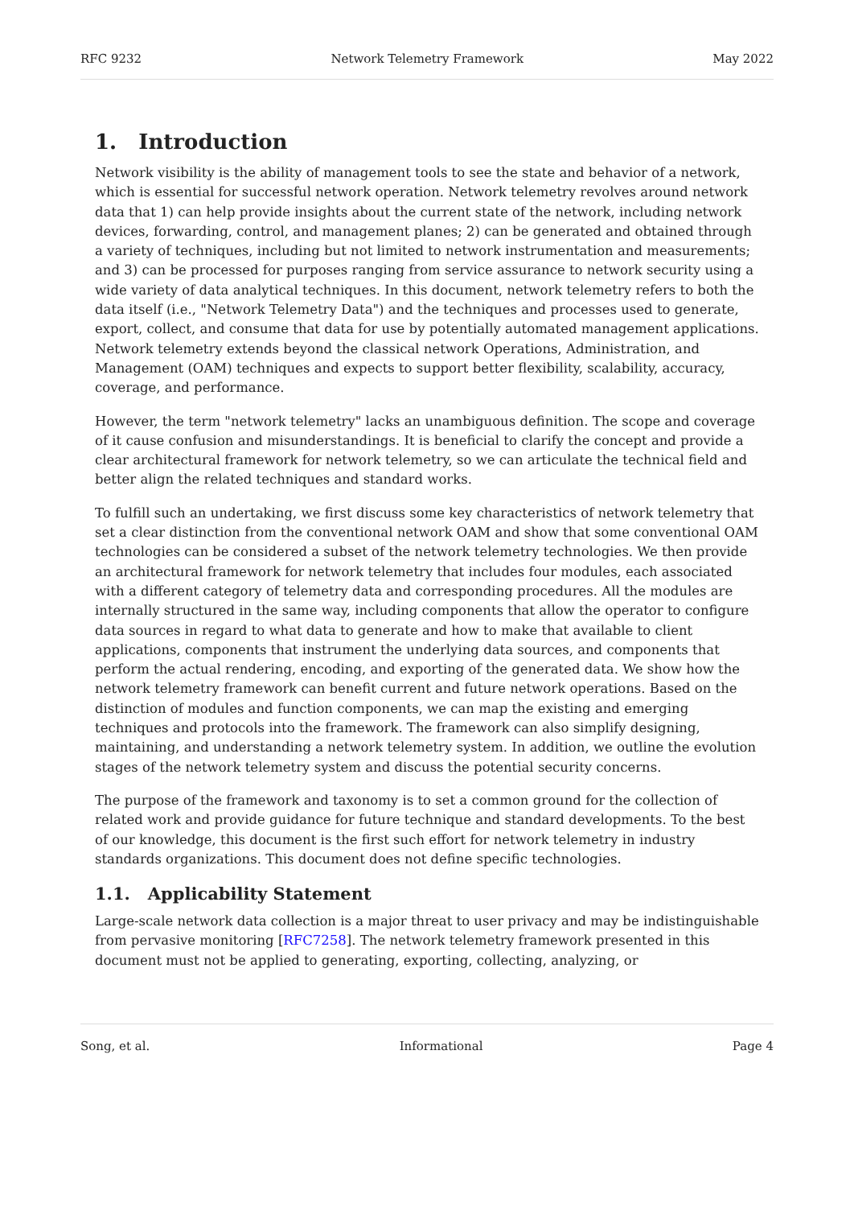RFC 9232 Network Telemetry Framework May 2022
1. Introduction
Network visibility is the ability of management tools to see the state and behavior of a network, which is essential for successful network operation. Network telemetry revolves around network data that 1) can help provide insights about the current state of the network, including network devices, forwarding, control, and management planes; 2) can be generated and obtained through a variety of techniques, including but not limited to network instrumentation and measurements; and 3) can be processed for purposes ranging from service assurance to network security using a wide variety of data analytical techniques. In this document, network telemetry refers to both the data itself (i.e., "Network Telemetry Data") and the techniques and processes used to generate, export, collect, and consume that data for use by potentially automated management applications. Network telemetry extends beyond the classical network Operations, Administration, and Management (OAM) techniques and expects to support better flexibility, scalability, accuracy, coverage, and performance.
However, the term "network telemetry" lacks an unambiguous definition. The scope and coverage of it cause confusion and misunderstandings. It is beneficial to clarify the concept and provide a clear architectural framework for network telemetry, so we can articulate the technical field and better align the related techniques and standard works.
To fulfill such an undertaking, we first discuss some key characteristics of network telemetry that set a clear distinction from the conventional network OAM and show that some conventional OAM technologies can be considered a subset of the network telemetry technologies. We then provide an architectural framework for network telemetry that includes four modules, each associated with a different category of telemetry data and corresponding procedures. All the modules are internally structured in the same way, including components that allow the operator to configure data sources in regard to what data to generate and how to make that available to client applications, components that instrument the underlying data sources, and components that perform the actual rendering, encoding, and exporting of the generated data. We show how the network telemetry framework can benefit current and future network operations. Based on the distinction of modules and function components, we can map the existing and emerging techniques and protocols into the framework. The framework can also simplify designing, maintaining, and understanding a network telemetry system. In addition, we outline the evolution stages of the network telemetry system and discuss the potential security concerns.
The purpose of the framework and taxonomy is to set a common ground for the collection of related work and provide guidance for future technique and standard developments. To the best of our knowledge, this document is the first such effort for network telemetry in industry standards organizations. This document does not define specific technologies.
1.1. Applicability Statement
Large-scale network data collection is a major threat to user privacy and may be indistinguishable from pervasive monitoring [RFC7258]. The network telemetry framework presented in this document must not be applied to generating, exporting, collecting, analyzing, or
Song, et al. Informational Page 4